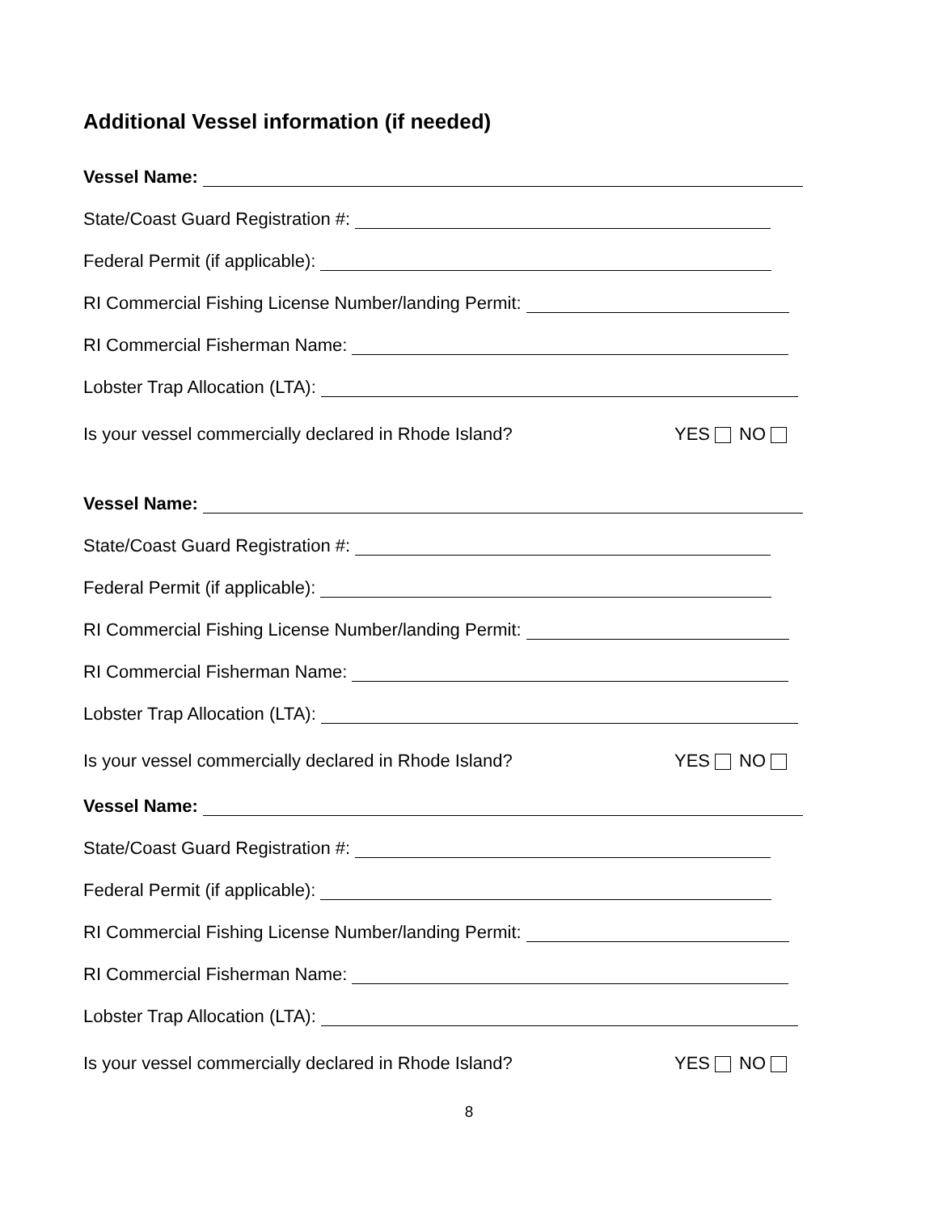Additional Vessel information (if needed)
Vessel Name:
State/Coast Guard Registration #:
Federal Permit (if applicable):
RI Commercial Fishing License Number/landing Permit:
RI Commercial Fisherman Name:
Lobster Trap Allocation (LTA):
Is your vessel commercially declared in Rhode Island? YES NO
Vessel Name:
State/Coast Guard Registration #:
Federal Permit (if applicable):
RI Commercial Fishing License Number/landing Permit:
RI Commercial Fisherman Name:
Lobster Trap Allocation (LTA):
Is your vessel commercially declared in Rhode Island? YES NO
Vessel Name:
State/Coast Guard Registration #:
Federal Permit (if applicable):
RI Commercial Fishing License Number/landing Permit:
RI Commercial Fisherman Name:
Lobster Trap Allocation (LTA):
Is your vessel commercially declared in Rhode Island? YES NO
8